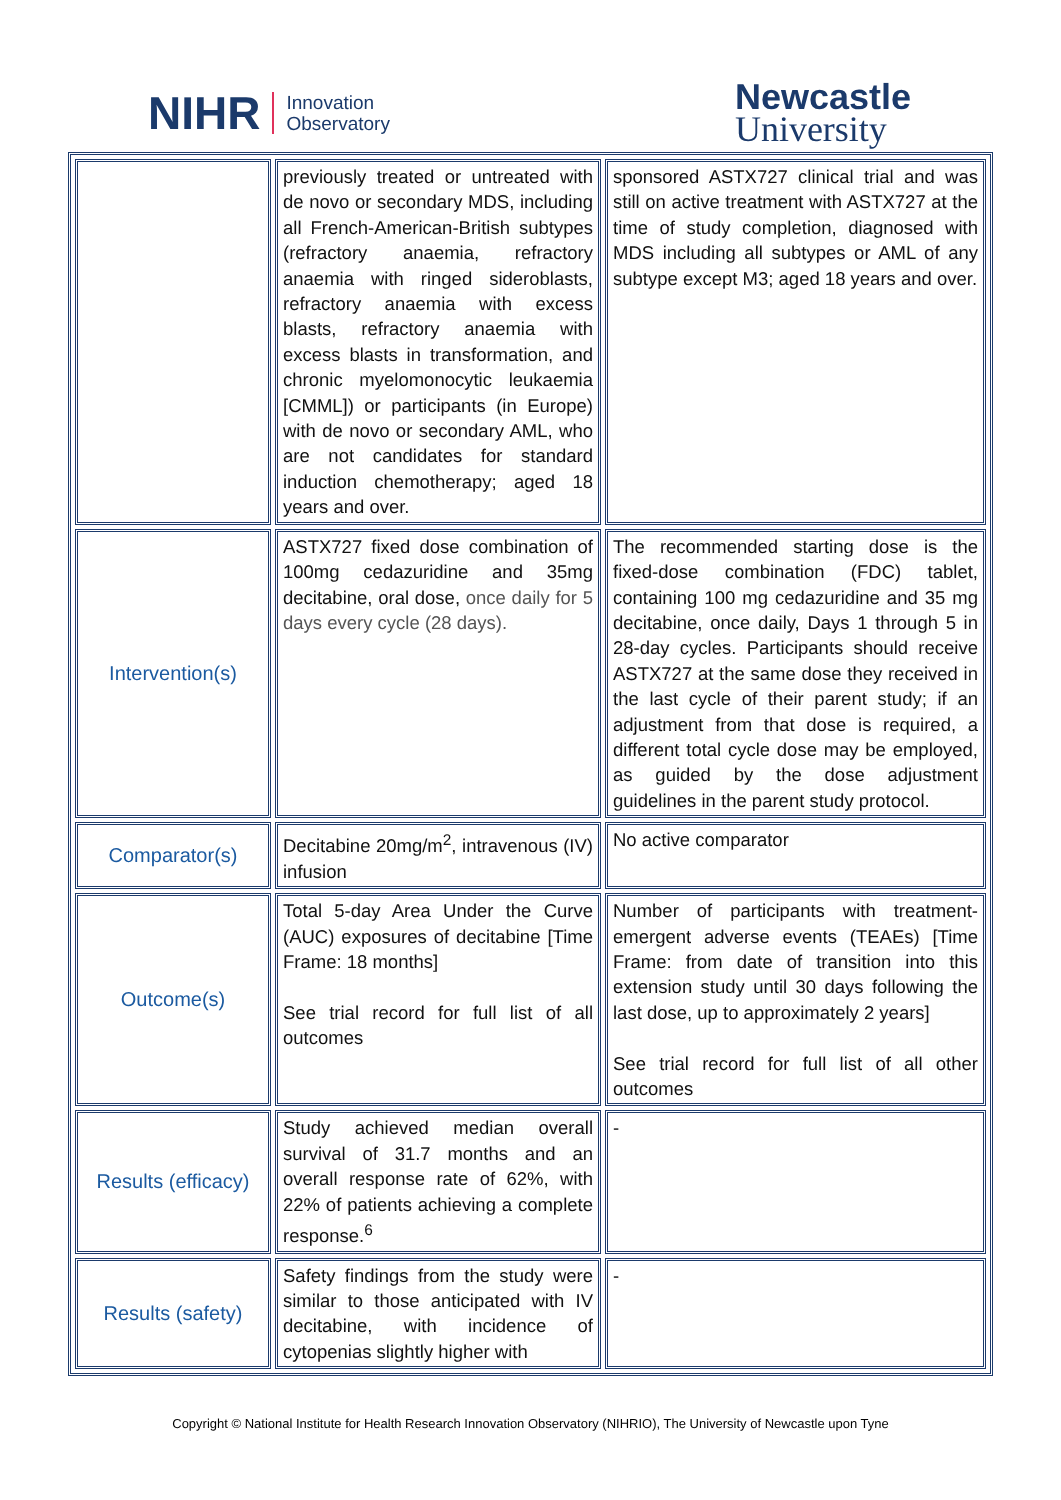NIHR Innovation
Observatory
Newcastle
University
| | previously treated or untreated with de novo or secondary MDS, including all French-American-British subtypes (refractory anaemia, refractory anaemia with ringed sideroblasts, refractory anaemia with excess blasts, refractory anaemia with excess blasts in transformation, and chronic myelomonocytic leukaemia [CMML]) or participants (in Europe) with de novo or secondary AML, who are not candidates for standard induction chemotherapy; aged 18 years and over. | sponsored ASTX727 clinical trial and was still on active treatment with ASTX727 at the time of study completion, diagnosed with MDS including all subtypes or AML of any subtype except M3; aged 18 years and over. |
| Intervention(s) | ASTX727 fixed dose combination of 100mg cedazuridine and 35mg decitabine, oral dose, once daily for 5 days every cycle (28 days). | The recommended starting dose is the fixed-dose combination (FDC) tablet, containing 100 mg cedazuridine and 35 mg decitabine, once daily, Days 1 through 5 in 28-day cycles. Participants should receive ASTX727 at the same dose they received in the last cycle of their parent study; if an adjustment from that dose is required, a different total cycle dose may be employed, as guided by the dose adjustment guidelines in the parent study protocol. |
| Comparator(s) | Decitabine 20mg/m<sup>2</sup>, intravenous (IV) infusion | No active comparator |
| Outcome(s) | Total 5-day Area Under the Curve (AUC) exposures of decitabine [Time Frame: 18 months] See trial record for full list of all outcomes | Number of participants with treatment-emergent adverse events (TEAEs) [Time Frame: from date of transition into this extension study until 30 days following the last dose, up to approximately 2 years] See trial record for full list of all other outcomes |
| Results (efficacy) | Study achieved median overall survival of 31.7 months and an overall response rate of 62%, with 22% of patients achieving a complete response.<sup>6</sup> | - |
| Results (safety) | Safety findings from the study were similar to those anticipated with IV decitabine, with incidence of cytopenias slightly higher with | - |
Copyright © National Institute for Health Research Innovation Observatory (NIHRIO), The University of Newcastle upon Tyne